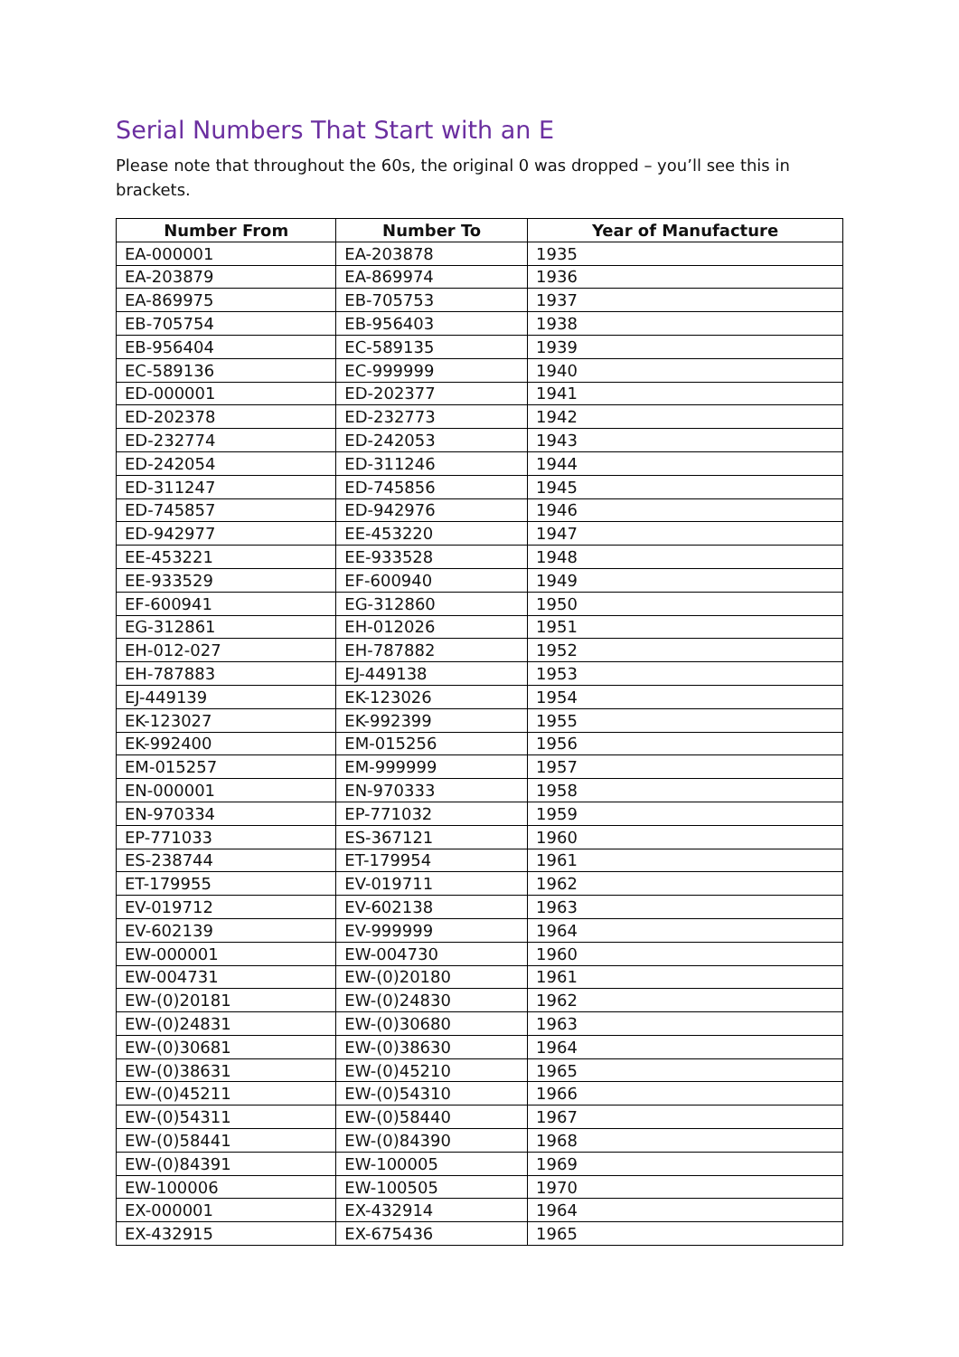Serial Numbers That Start with an E
Please note that throughout the 60s, the original 0 was dropped – you’ll see this in brackets.
| Number From | Number To | Year of Manufacture |
| --- | --- | --- |
| EA-000001 | EA-203878 | 1935 |
| EA-203879 | EA-869974 | 1936 |
| EA-869975 | EB-705753 | 1937 |
| EB-705754 | EB-956403 | 1938 |
| EB-956404 | EC-589135 | 1939 |
| EC-589136 | EC-999999 | 1940 |
| ED-000001 | ED-202377 | 1941 |
| ED-202378 | ED-232773 | 1942 |
| ED-232774 | ED-242053 | 1943 |
| ED-242054 | ED-311246 | 1944 |
| ED-311247 | ED-745856 | 1945 |
| ED-745857 | ED-942976 | 1946 |
| ED-942977 | EE-453220 | 1947 |
| EE-453221 | EE-933528 | 1948 |
| EE-933529 | EF-600940 | 1949 |
| EF-600941 | EG-312860 | 1950 |
| EG-312861 | EH-012026 | 1951 |
| EH-012-027 | EH-787882 | 1952 |
| EH-787883 | EJ-449138 | 1953 |
| EJ-449139 | EK-123026 | 1954 |
| EK-123027 | EK-992399 | 1955 |
| EK-992400 | EM-015256 | 1956 |
| EM-015257 | EM-999999 | 1957 |
| EN-000001 | EN-970333 | 1958 |
| EN-970334 | EP-771032 | 1959 |
| EP-771033 | ES-367121 | 1960 |
| ES-238744 | ET-179954 | 1961 |
| ET-179955 | EV-019711 | 1962 |
| EV-019712 | EV-602138 | 1963 |
| EV-602139 | EV-999999 | 1964 |
| EW-000001 | EW-004730 | 1960 |
| EW-004731 | EW-(0)20180 | 1961 |
| EW-(0)20181 | EW-(0)24830 | 1962 |
| EW-(0)24831 | EW-(0)30680 | 1963 |
| EW-(0)30681 | EW-(0)38630 | 1964 |
| EW-(0)38631 | EW-(0)45210 | 1965 |
| EW-(0)45211 | EW-(0)54310 | 1966 |
| EW-(0)54311 | EW-(0)58440 | 1967 |
| EW-(0)58441 | EW-(0)84390 | 1968 |
| EW-(0)84391 | EW-100005 | 1969 |
| EW-100006 | EW-100505 | 1970 |
| EX-000001 | EX-432914 | 1964 |
| EX-432915 | EX-675436 | 1965 |